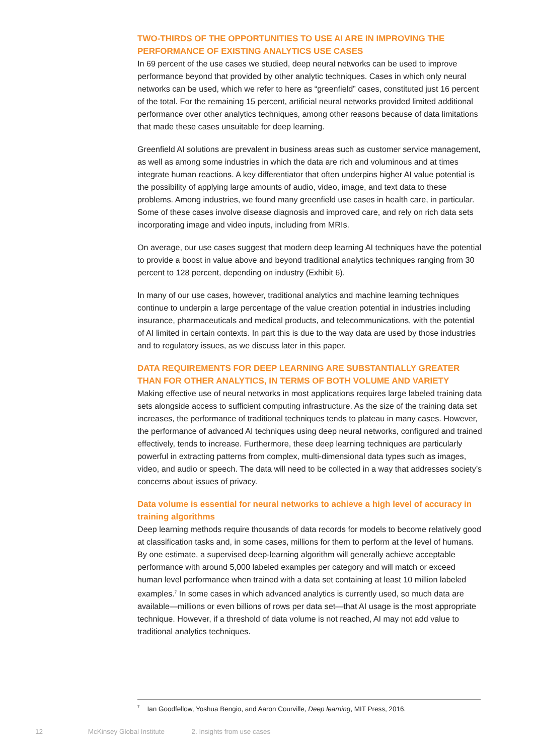TWO-THIRDS OF THE OPPORTUNITIES TO USE AI ARE IN IMPROVING THE PERFORMANCE OF EXISTING ANALYTICS USE CASES
In 69 percent of the use cases we studied, deep neural networks can be used to improve performance beyond that provided by other analytic techniques. Cases in which only neural networks can be used, which we refer to here as “greenfield” cases, constituted just 16 percent of the total. For the remaining 15 percent, artificial neural networks provided limited additional performance over other analytics techniques, among other reasons because of data limitations that made these cases unsuitable for deep learning.
Greenfield AI solutions are prevalent in business areas such as customer service management, as well as among some industries in which the data are rich and voluminous and at times integrate human reactions. A key differentiator that often underpins higher AI value potential is the possibility of applying large amounts of audio, video, image, and text data to these problems. Among industries, we found many greenfield use cases in health care, in particular. Some of these cases involve disease diagnosis and improved care, and rely on rich data sets incorporating image and video inputs, including from MRIs.
On average, our use cases suggest that modern deep learning AI techniques have the potential to provide a boost in value above and beyond traditional analytics techniques ranging from 30 percent to 128 percent, depending on industry (Exhibit 6).
In many of our use cases, however, traditional analytics and machine learning techniques continue to underpin a large percentage of the value creation potential in industries including insurance, pharmaceuticals and medical products, and telecommunications, with the potential of AI limited in certain contexts. In part this is due to the way data are used by those industries and to regulatory issues, as we discuss later in this paper.
DATA REQUIREMENTS FOR DEEP LEARNING ARE SUBSTANTIALLY GREATER THAN FOR OTHER ANALYTICS, IN TERMS OF BOTH VOLUME AND VARIETY
Making effective use of neural networks in most applications requires large labeled training data sets alongside access to sufficient computing infrastructure. As the size of the training data set increases, the performance of traditional techniques tends to plateau in many cases. However, the performance of advanced AI techniques using deep neural networks, configured and trained effectively, tends to increase. Furthermore, these deep learning techniques are particularly powerful in extracting patterns from complex, multi-dimensional data types such as images, video, and audio or speech. The data will need to be collected in a way that addresses society’s concerns about issues of privacy.
Data volume is essential for neural networks to achieve a high level of accuracy in training algorithms
Deep learning methods require thousands of data records for models to become relatively good at classification tasks and, in some cases, millions for them to perform at the level of humans. By one estimate, a supervised deep-learning algorithm will generally achieve acceptable performance with around 5,000 labeled examples per category and will match or exceed human level performance when trained with a data set containing at least 10 million labeled examples.<sup>7</sup> In some cases in which advanced analytics is currently used, so much data are available—millions or even billions of rows per data set—that AI usage is the most appropriate technique. However, if a threshold of data volume is not reached, AI may not add value to traditional analytics techniques.
<sup>7</sup> Ian Goodfellow, Yoshua Bengio, and Aaron Courville, Deep learning, MIT Press, 2016.
12 McKinsey Global Institute 2. Insights from use cases